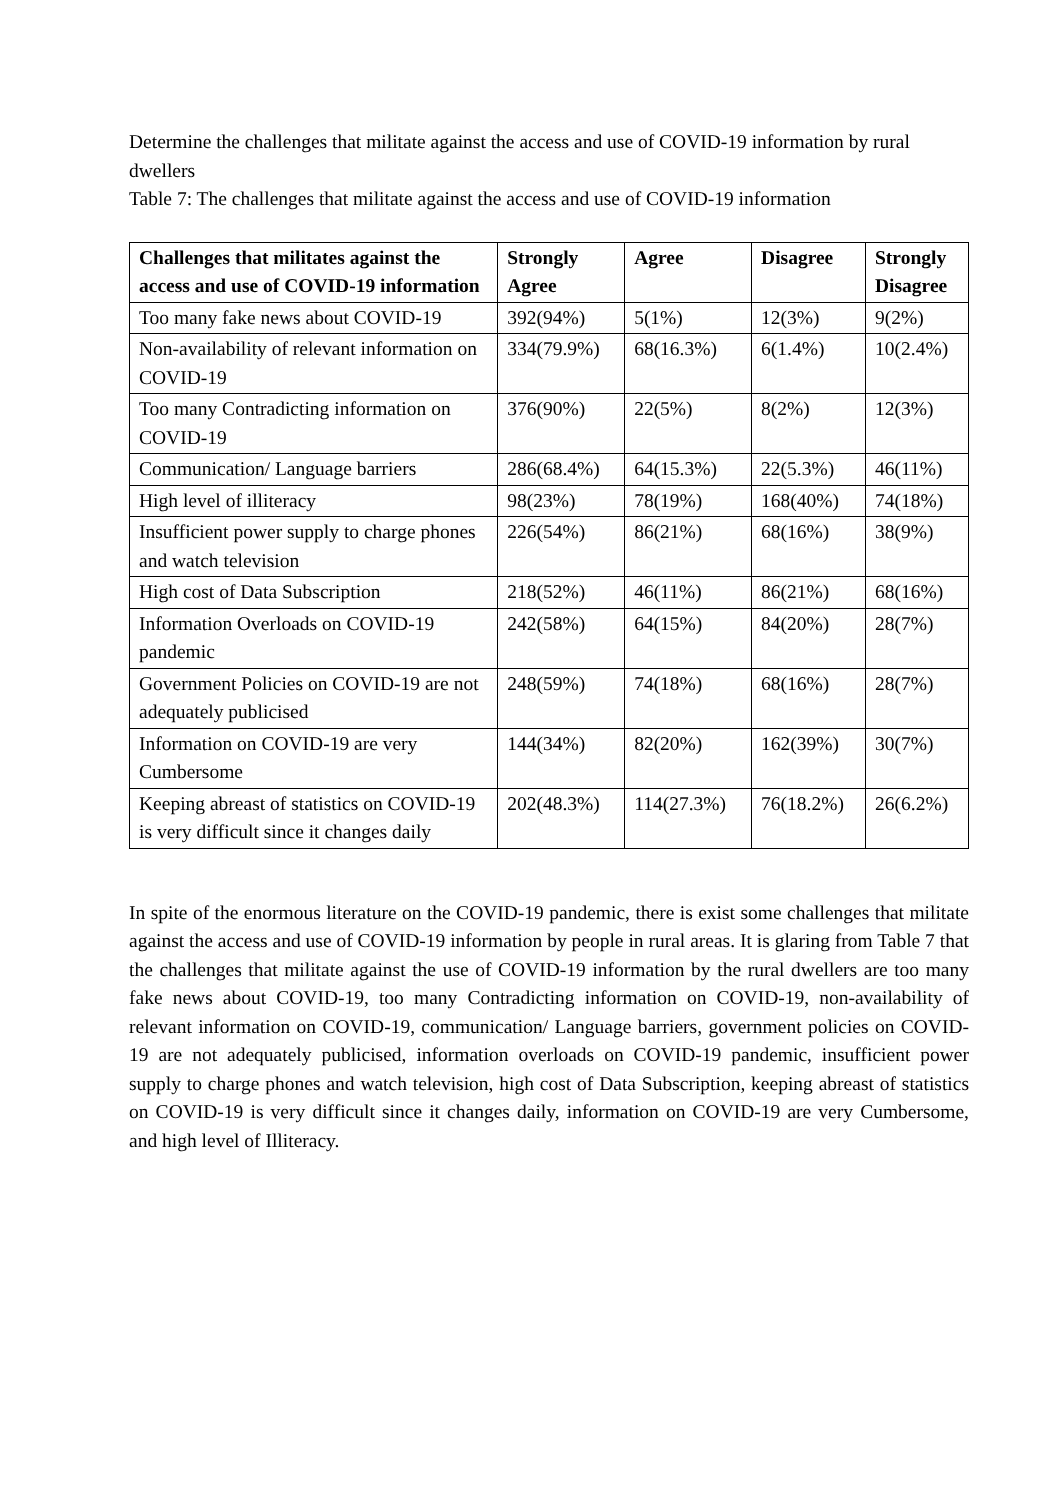Determine the challenges that militate against the access and use of COVID-19 information by rural dwellers
Table 7: The challenges that militate against the access and use of COVID-19 information
| Challenges that militates against the access and use of COVID-19 information | Strongly Agree | Agree | Disagree | Strongly Disagree |
| --- | --- | --- | --- | --- |
| Too many fake news about COVID-19 | 392(94%) | 5(1%) | 12(3%) | 9(2%) |
| Non-availability of relevant information on COVID-19 | 334(79.9%) | 68(16.3%) | 6(1.4%) | 10(2.4%) |
| Too many Contradicting information on COVID-19 | 376(90%) | 22(5%) | 8(2%) | 12(3%) |
| Communication/ Language barriers | 286(68.4%) | 64(15.3%) | 22(5.3%) | 46(11%) |
| High level of illiteracy | 98(23%) | 78(19%) | 168(40%) | 74(18%) |
| Insufficient power supply to charge phones and watch television | 226(54%) | 86(21%) | 68(16%) | 38(9%) |
| High cost of Data Subscription | 218(52%) | 46(11%) | 86(21%) | 68(16%) |
| Information Overloads on COVID-19 pandemic | 242(58%) | 64(15%) | 84(20%) | 28(7%) |
| Government Policies on COVID-19 are not adequately publicised | 248(59%) | 74(18%) | 68(16%) | 28(7%) |
| Information on COVID-19 are very Cumbersome | 144(34%) | 82(20%) | 162(39%) | 30(7%) |
| Keeping abreast of statistics on COVID-19 is very difficult since it changes daily | 202(48.3%) | 114(27.3%) | 76(18.2%) | 26(6.2%) |
In spite of the enormous literature on the COVID-19 pandemic, there is exist some challenges that militate against the access and use of COVID-19 information by people in rural areas. It is glaring from Table 7 that the challenges that militate against the use of COVID-19 information by the rural dwellers are too many fake news about COVID-19, too many Contradicting information on COVID-19, non-availability of relevant information on COVID-19, communication/ Language barriers, government policies on COVID-19 are not adequately publicised, information overloads on COVID-19 pandemic, insufficient power supply to charge phones and watch television, high cost of Data Subscription, keeping abreast of statistics on COVID-19 is very difficult since it changes daily, information on COVID-19 are very Cumbersome, and high level of Illiteracy.